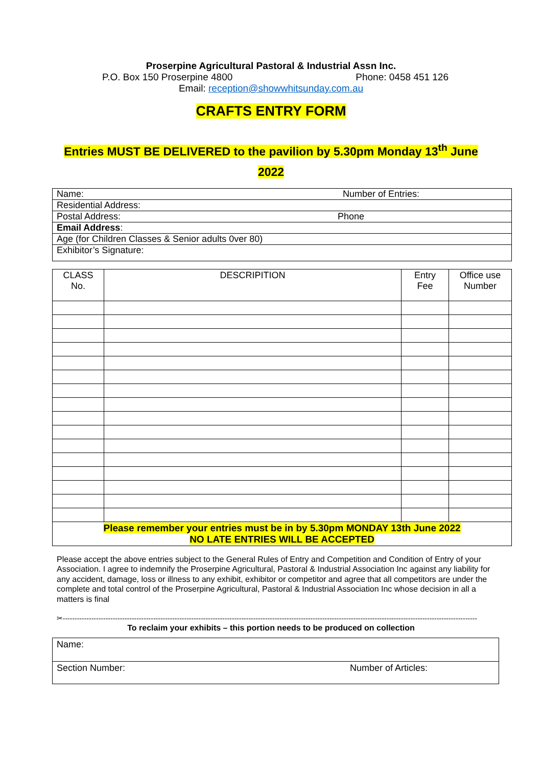Proserpine Agricultural Pastoral & Industrial Assn Inc.
P.O. Box 150 Proserpine 4800 Phone: 0458 451 126
Email: reception@showwhitsunday.com.au
CRAFTS ENTRY FORM
Entries MUST BE DELIVERED to the pavilion by 5.30pm Monday 13<sup>th</sup> June
2022
| Name: Number of Entries: |
| Residential Address: |
| Postal Address: Phone |
| Email Address : |
| Age (for Children Classes & Senior adults 0ver 80) |
| Exhibitor’s Signature: |
| CLASS No. | DESCRIPITION | Entry Fee | Office use Number |
| --- | --- | --- | --- |
| Please remember your entries must be in by 5.30pm MONDAY 13th June 2022 NO LATE ENTRIES WILL BE ACCEPTED | | | |
Please accept the above entries subject to the General Rules of Entry and Competition and Condition of Entry of your Association. I agree to indemnify the Proserpine Agricultural, Pastoral & Industrial Association Inc against any liability for any accident, damage, loss or illness to any exhibit, exhibitor or competitor and agree that all competitors are under the complete and total control of the Proserpine Agricultural, Pastoral & Industrial Association Inc whose decision in all a matters is final
✂------------------------------------------------------------------------------------------------------------------------------------------------------------------------------
To reclaim your exhibits – this portion needs to be produced on collection
| Name: |
| Section Number: Number of Articles: |